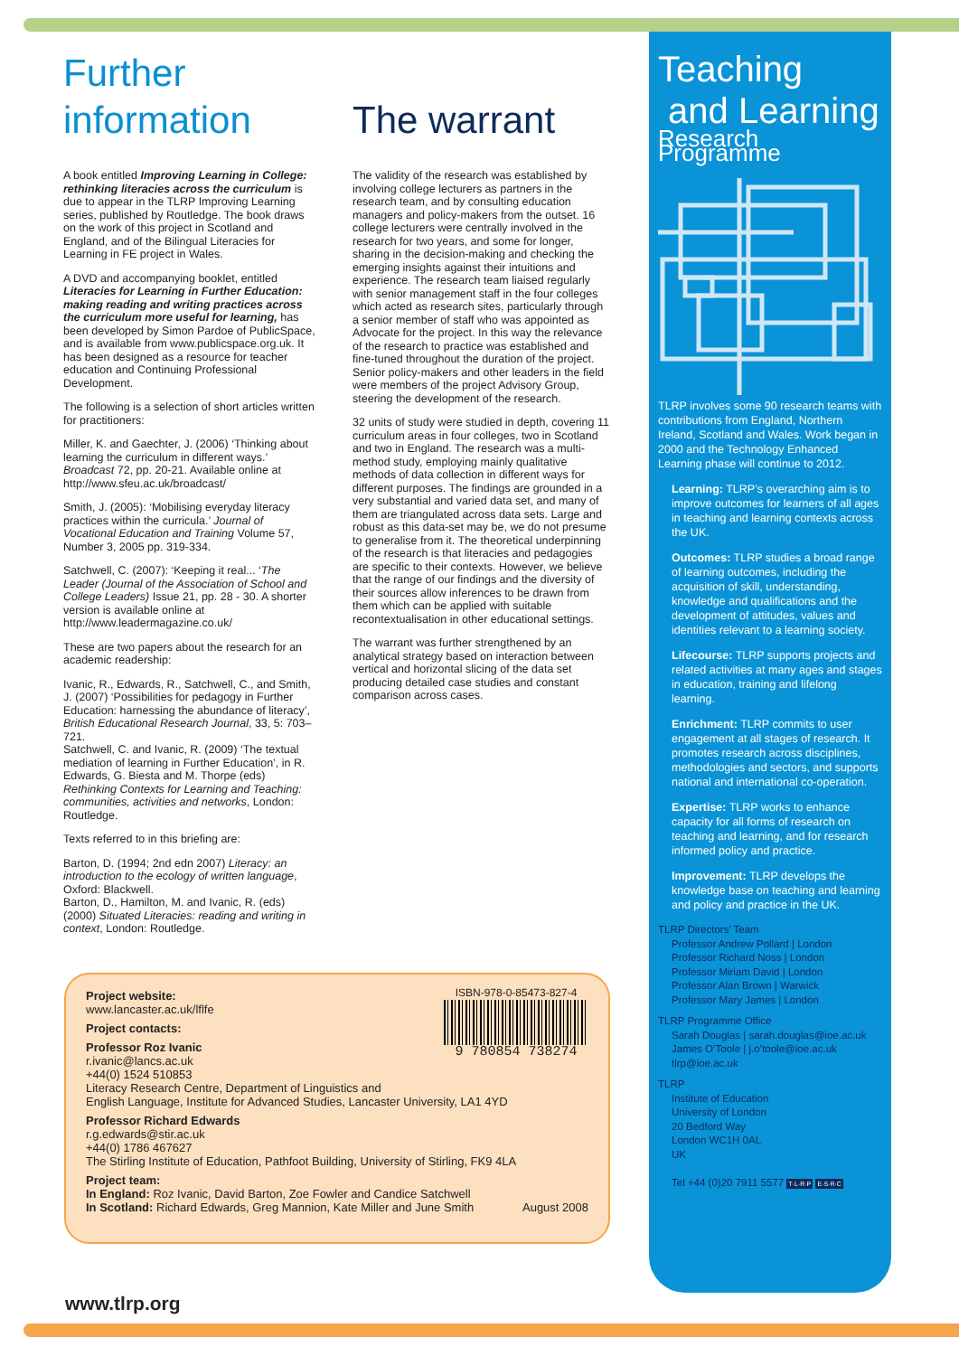Further
information
A book entitled Improving Learning in College: rethinking literacies across the curriculum is due to appear in the TLRP Improving Learning series, published by Routledge. The book draws on the work of this project in Scotland and England, and of the Bilingual Literacies for Learning in FE project in Wales.
A DVD and accompanying booklet, entitled Literacies for Learning in Further Education: making reading and writing practices across the curriculum more useful for learning, has been developed by Simon Pardoe of PublicSpace, and is available from www.publicspace.org.uk. It has been designed as a resource for teacher education and Continuing Professional Development.
The following is a selection of short articles written for practitioners:
Miller, K. and Gaechter, J. (2006) ‘Thinking about learning the curriculum in different ways.’ Broadcast 72, pp. 20-21. Available online at http://www.sfeu.ac.uk/broadcast/
Smith, J. (2005): ‘Mobilising everyday literacy practices within the curricula.’ Journal of Vocational Education and Training Volume 57, Number 3, 2005 pp. 319-334.
Satchwell, C. (2007): ‘Keeping it real... ‘The Leader (Journal of the Association of School and College Leaders) Issue 21, pp. 28 - 30. A shorter version is available online at http://www.leadermagazine.co.uk/
These are two papers about the research for an academic readership:
Ivanic, R., Edwards, R., Satchwell, C., and Smith, J. (2007) ‘Possibilities for pedagogy in Further Education: harnessing the abundance of literacy’, British Educational Research Journal, 33, 5: 703–721.
Satchwell, C. and Ivanic, R. (2009) ‘The textual mediation of learning in Further Education’, in R. Edwards, G. Biesta and M. Thorpe (eds) Rethinking Contexts for Learning and Teaching: communities, activities and networks, London: Routledge.
Texts referred to in this briefing are:
Barton, D. (1994; 2nd edn 2007) Literacy: an introduction to the ecology of written language, Oxford: Blackwell.
Barton, D., Hamilton, M. and Ivanic, R. (eds) (2000) Situated Literacies: reading and writing in context, London: Routledge.
The warrant
The validity of the research was established by involving college lecturers as partners in the research team, and by consulting education managers and policy-makers from the outset. 16 college lecturers were centrally involved in the research for two years, and some for longer, sharing in the decision-making and checking the emerging insights against their intuitions and experience. The research team liaised regularly with senior management staff in the four colleges which acted as research sites, particularly through a senior member of staff who was appointed as Advocate for the project. In this way the relevance of the research to practice was established and fine-tuned throughout the duration of the project. Senior policy-makers and other leaders in the field were members of the project Advisory Group, steering the development of the research.
32 units of study were studied in depth, covering 11 curriculum areas in four colleges, two in Scotland and two in England. The research was a multi-method study, employing mainly qualitative methods of data collection in different ways for different purposes. The findings are grounded in a very substantial and varied data set, and many of them are triangulated across data sets. Large and robust as this data-set may be, we do not presume to generalise from it. The theoretical underpinning of the research is that literacies and pedagogies are specific to their contexts. However, we believe that the range of our findings and the diversity of their sources allow inferences to be drawn from them which can be applied with suitable recontextualisation in other educational settings.
The warrant was further strengthened by an analytical strategy based on interaction between vertical and horizontal slicing of the data set producing detailed case studies and constant comparison across cases.
Teaching
and Learning
Research Programme
TLRP involves some 90 research teams with contributions from England, Northern Ireland, Scotland and Wales. Work began in 2000 and the Technology Enhanced Learning phase will continue to 2012.
Learning: TLRP’s overarching aim is to improve outcomes for learners of all ages in teaching and learning contexts across the UK.
Outcomes: TLRP studies a broad range of learning outcomes, including the acquisition of skill, understanding, knowledge and qualifications and the development of attitudes, values and identities relevant to a learning society.
Lifecourse: TLRP supports projects and related activities at many ages and stages in education, training and lifelong learning.
Enrichment: TLRP commits to user engagement at all stages of research. It promotes research across disciplines, methodologies and sectors, and supports national and international co-operation.
Expertise: TLRP works to enhance capacity for all forms of research on teaching and learning, and for research informed policy and practice.
Improvement: TLRP develops the knowledge base on teaching and learning and policy and practice in the UK.
TLRP Directors’ Team
Professor Andrew Pollard | London
Professor Richard Noss | London
Professor Miriam David | London
Professor Alan Brown | Warwick
Professor Mary James | London
TLRP Programme Office
Sarah Douglas | sarah.douglas@ioe.ac.uk
James O’Toole | j.o’toole@ioe.ac.uk
tlrp@ioe.ac.uk
TLRP
Institute of Education
University of London
20 Bedford Way
London WC1H 0AL
UK
Tel +44 (0)20 7911 5577 T·L·R·P E·S·R·C
Project website:
www.lancaster.ac.uk/lflfe
ISBN-978-0-85473-827-4
9 780854 738274
Project contacts:
Professor Roz Ivanic
r.ivanic@lancs.ac.uk
+44(0) 1524 510853
Literacy Research Centre, Department of Linguistics and
English Language, Institute for Advanced Studies, Lancaster University, LA1 4YD
Professor Richard Edwards
r.g.edwards@stir.ac.uk
+44(0) 1786 467627
The Stirling Institute of Education, Pathfoot Building, University of Stirling, FK9 4LA
Project team:
In England: Roz Ivanic, David Barton, Zoe Fowler and Candice Satchwell
In Scotland: Richard Edwards, Greg Mannion, Kate Miller and June Smith August 2008
www.tlrp.org